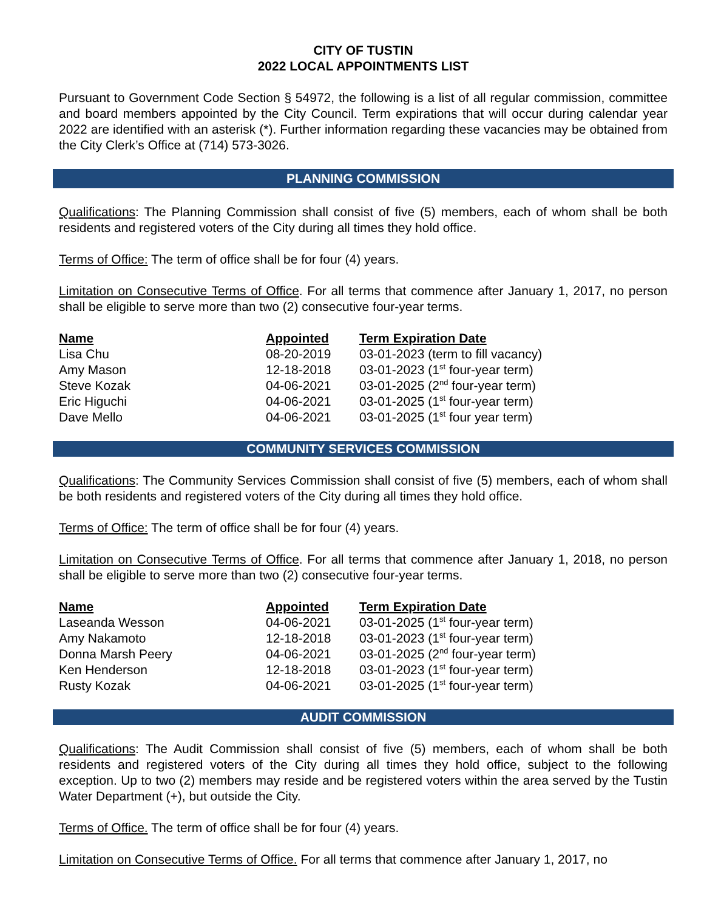CITY OF TUSTIN
2022 LOCAL APPOINTMENTS LIST
Pursuant to Government Code Section § 54972, the following is a list of all regular commission, committee and board members appointed by the City Council. Term expirations that will occur during calendar year 2022 are identified with an asterisk (*). Further information regarding these vacancies may be obtained from the City Clerk’s Office at (714) 573-3026.
PLANNING COMMISSION
Qualifications: The Planning Commission shall consist of five (5) members, each of whom shall be both residents and registered voters of the City during all times they hold office.
Terms of Office: The term of office shall be for four (4) years.
Limitation on Consecutive Terms of Office. For all terms that commence after January 1, 2017, no person shall be eligible to serve more than two (2) consecutive four-year terms.
| Name | Appointed | Term Expiration Date |
| --- | --- | --- |
| Lisa Chu | 08-20-2019 | 03-01-2023 (term to fill vacancy) |
| Amy Mason | 12-18-2018 | 03-01-2023 (1<sup>st</sup> four-year term) |
| Steve Kozak | 04-06-2021 | 03-01-2025 (2<sup>nd</sup> four-year term) |
| Eric Higuchi | 04-06-2021 | 03-01-2025 (1<sup>st</sup> four-year term) |
| Dave Mello | 04-06-2021 | 03-01-2025 (1<sup>st</sup> four year term) |
COMMUNITY SERVICES COMMISSION
Qualifications: The Community Services Commission shall consist of five (5) members, each of whom shall be both residents and registered voters of the City during all times they hold office.
Terms of Office: The term of office shall be for four (4) years.
Limitation on Consecutive Terms of Office. For all terms that commence after January 1, 2018, no person shall be eligible to serve more than two (2) consecutive four-year terms.
| Name | Appointed | Term Expiration Date |
| --- | --- | --- |
| Laseanda Wesson | 04-06-2021 | 03-01-2025 (1<sup>st</sup> four-year term) |
| Amy Nakamoto | 12-18-2018 | 03-01-2023 (1<sup>st</sup> four-year term) |
| Donna Marsh Peery | 04-06-2021 | 03-01-2025 (2<sup>nd</sup> four-year term) |
| Ken Henderson | 12-18-2018 | 03-01-2023 (1<sup>st</sup> four-year term) |
| Rusty Kozak | 04-06-2021 | 03-01-2025 (1<sup>st</sup> four-year term) |
AUDIT COMMISSION
Qualifications: The Audit Commission shall consist of five (5) members, each of whom shall be both residents and registered voters of the City during all times they hold office, subject to the following exception. Up to two (2) members may reside and be registered voters within the area served by the Tustin Water Department (+), but outside the City.
Terms of Office. The term of office shall be for four (4) years.
Limitation on Consecutive Terms of Office. For all terms that commence after January 1, 2017, no